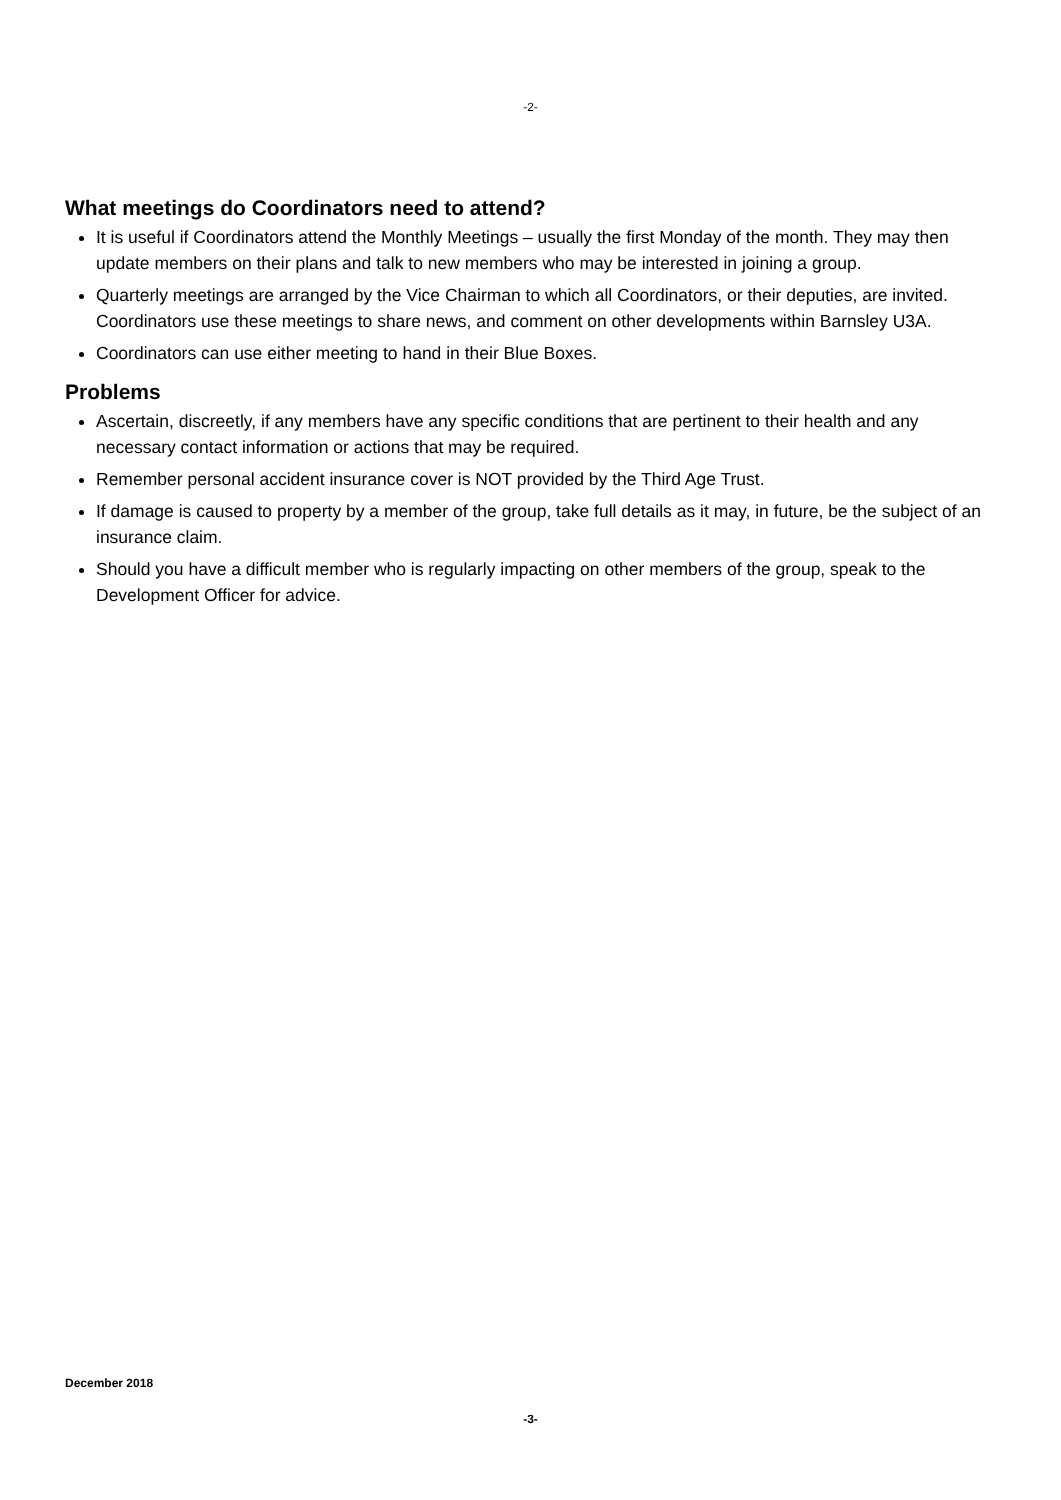-2-
What meetings do Coordinators need to attend?
It is useful if Coordinators attend the Monthly Meetings – usually the first Monday of the month. They may then update members on their plans and talk to new members who may be interested in joining a group.
Quarterly meetings are arranged by the Vice Chairman to which all Coordinators, or their deputies, are invited. Coordinators use these meetings to share news, and comment on other developments within Barnsley U3A.
Coordinators can use either meeting to hand in their Blue Boxes.
Problems
Ascertain, discreetly, if any members have any specific conditions that are pertinent to their health and any necessary contact information or actions that may be required.
Remember personal accident insurance cover is NOT provided by the Third Age Trust.
If damage is caused to property by a member of the group, take full details as it may, in future, be the subject of an insurance claim.
Should you have a difficult member who is regularly impacting on other members of the group, speak to the Development Officer for advice.
December 2018
-3-